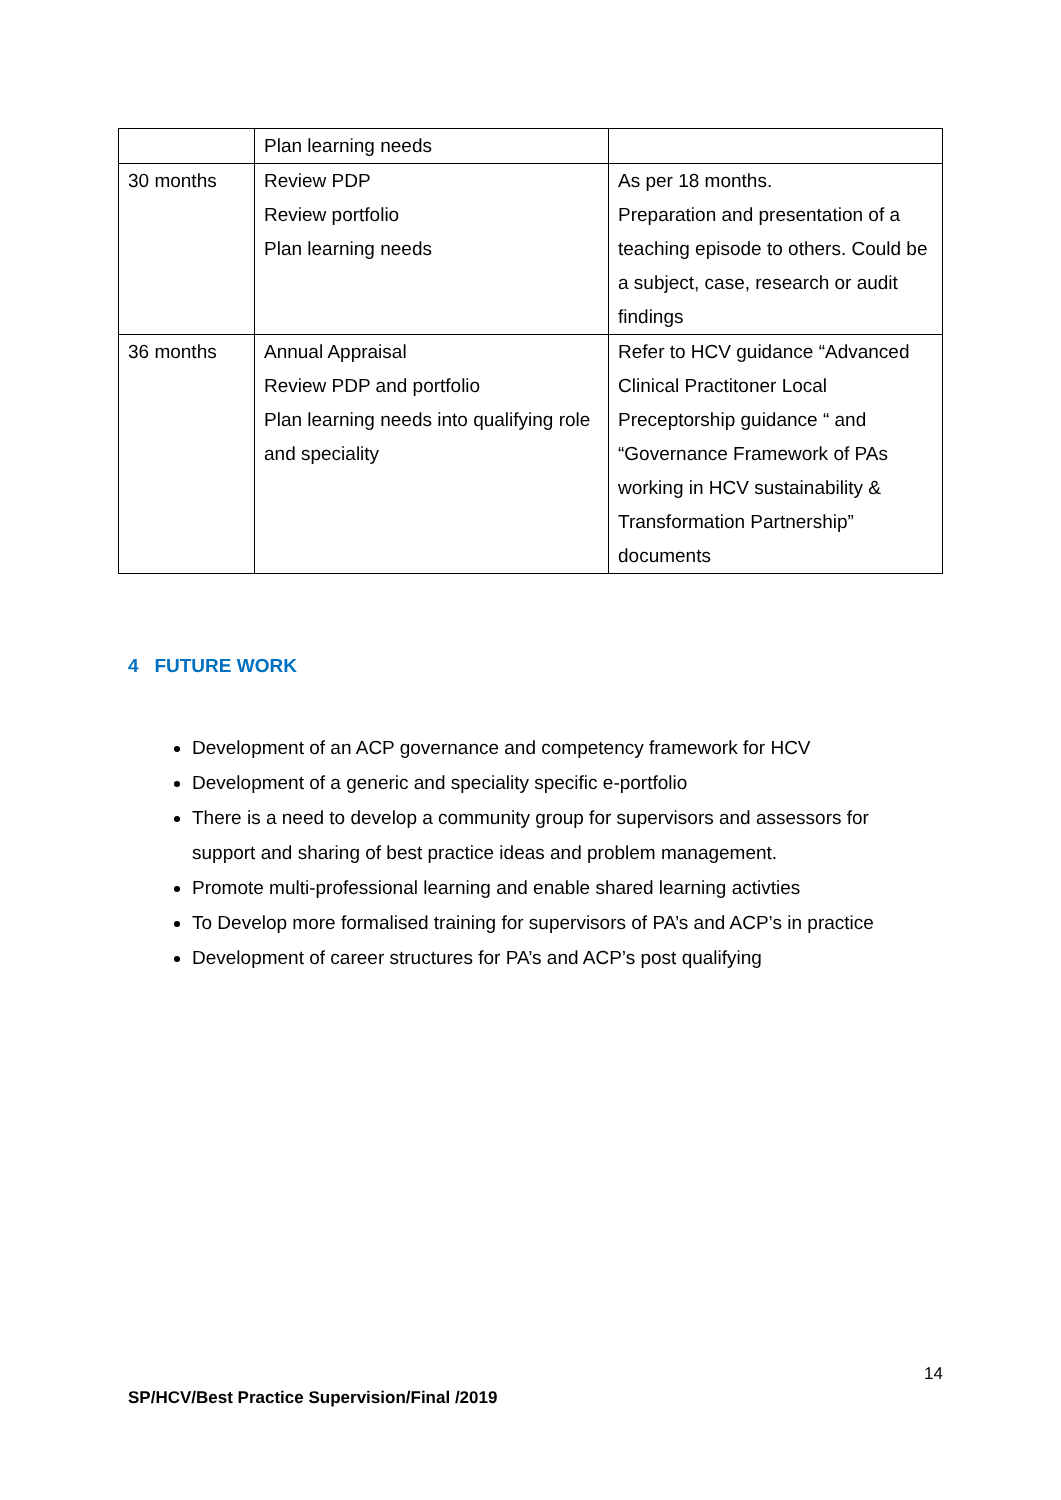| | Plan learning needs | |
| 30 months | Review PDP Review portfolio Plan learning needs | As per 18 months. Preparation and presentation of a teaching episode to others. Could be a subject, case, research or audit findings |
| 36 months | Annual Appraisal Review PDP and portfolio Plan learning needs into qualifying role and speciality | Refer to HCV guidance “Advanced Clinical Practitoner Local Preceptorship guidance “ and “Governance Framework of PAs working in HCV sustainability & Transformation Partnership” documents |
4 FUTURE WORK
Development of an ACP governance and competency framework for HCV
Development of a generic and speciality specific e-portfolio
There is a need to develop a community group for supervisors and assessors for support and sharing of best practice ideas and problem management.
Promote multi-professional learning and enable shared learning activties
To Develop more formalised training for supervisors of PA’s and ACP’s in practice
Development of career structures for PA’s and ACP’s post qualifying
14
SP/HCV/Best Practice Supervision/Final /2019